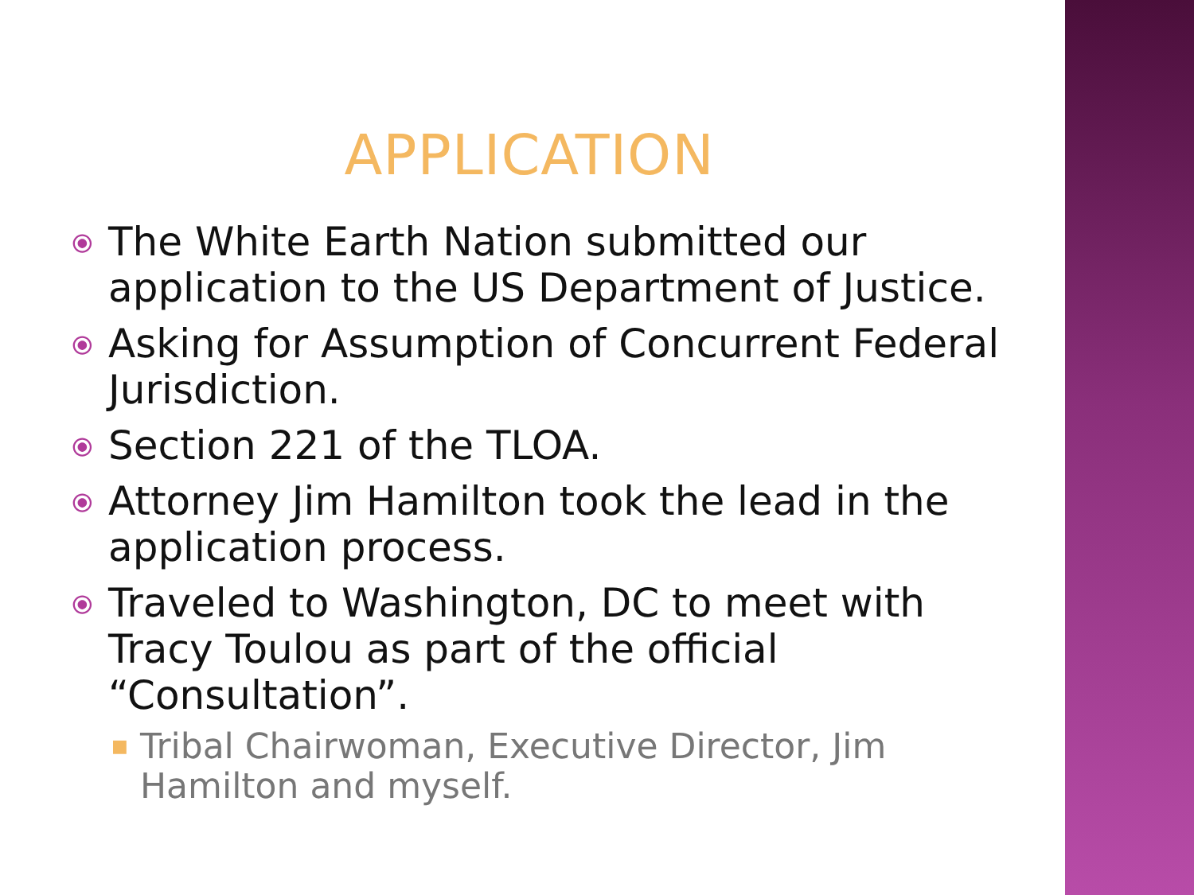APPLICATION
⦿ The White Earth Nation submitted our application to the US Department of Justice.
⦿ Asking for Assumption of Concurrent Federal Jurisdiction.
⦿ Section 221 of the TLOA.
⦿ Attorney Jim Hamilton took the lead in the application process.
⦿ Traveled to Washington, DC to meet with Tracy Toulou as part of the official “Consultation”.
■ Tribal Chairwoman, Executive Director, Jim Hamilton and myself.